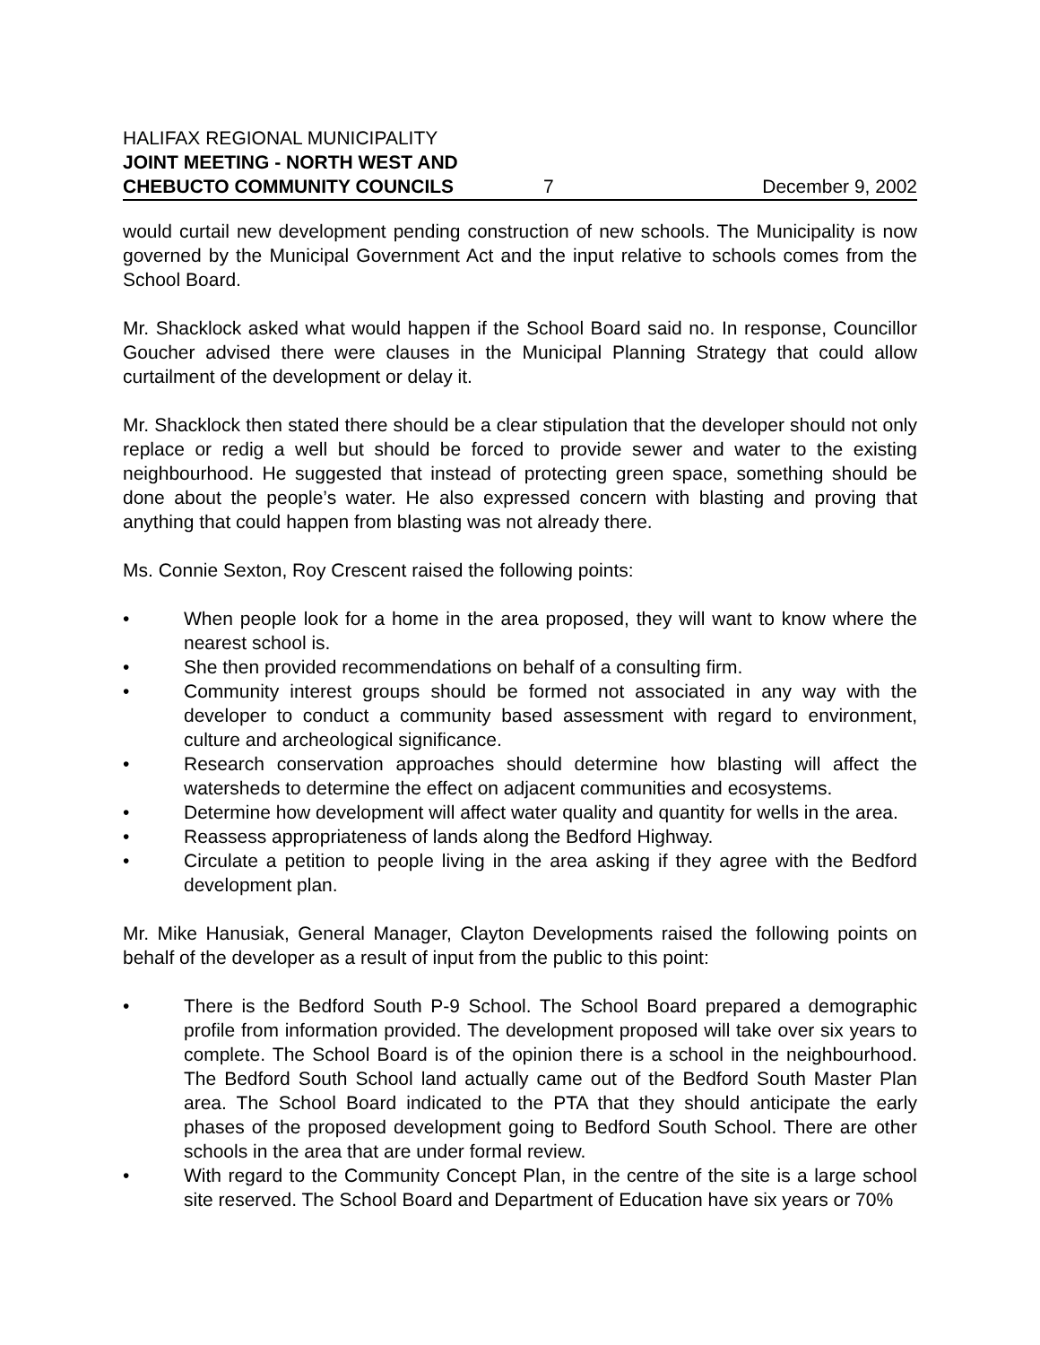HALIFAX REGIONAL MUNICIPALITY
JOINT MEETING - NORTH WEST AND
CHEBUCTO COMMUNITY COUNCILS 7 December 9, 2002
would curtail new development pending construction of new schools. The Municipality is now governed by the Municipal Government Act and the input relative to schools comes from the School Board.
Mr. Shacklock asked what would happen if the School Board said no. In response, Councillor Goucher advised there were clauses in the Municipal Planning Strategy that could allow curtailment of the development or delay it.
Mr. Shacklock then stated there should be a clear stipulation that the developer should not only replace or redig a well but should be forced to provide sewer and water to the existing neighbourhood. He suggested that instead of protecting green space, something should be done about the people’s water. He also expressed concern with blasting and proving that anything that could happen from blasting was not already there.
Ms. Connie Sexton, Roy Crescent raised the following points:
• When people look for a home in the area proposed, they will want to know where the nearest school is.
• She then provided recommendations on behalf of a consulting firm.
• Community interest groups should be formed not associated in any way with the developer to conduct a community based assessment with regard to environment, culture and archeological significance.
• Research conservation approaches should determine how blasting will affect the watersheds to determine the effect on adjacent communities and ecosystems.
• Determine how development will affect water quality and quantity for wells in the area.
• Reassess appropriateness of lands along the Bedford Highway.
• Circulate a petition to people living in the area asking if they agree with the Bedford development plan.
Mr. Mike Hanusiak, General Manager, Clayton Developments raised the following points on behalf of the developer as a result of input from the public to this point:
• There is the Bedford South P-9 School. The School Board prepared a demographic profile from information provided. The development proposed will take over six years to complete. The School Board is of the opinion there is a school in the neighbourhood. The Bedford South School land actually came out of the Bedford South Master Plan area. The School Board indicated to the PTA that they should anticipate the early phases of the proposed development going to Bedford South School. There are other schools in the area that are under formal review.
• With regard to the Community Concept Plan, in the centre of the site is a large school site reserved. The School Board and Department of Education have six years or 70%